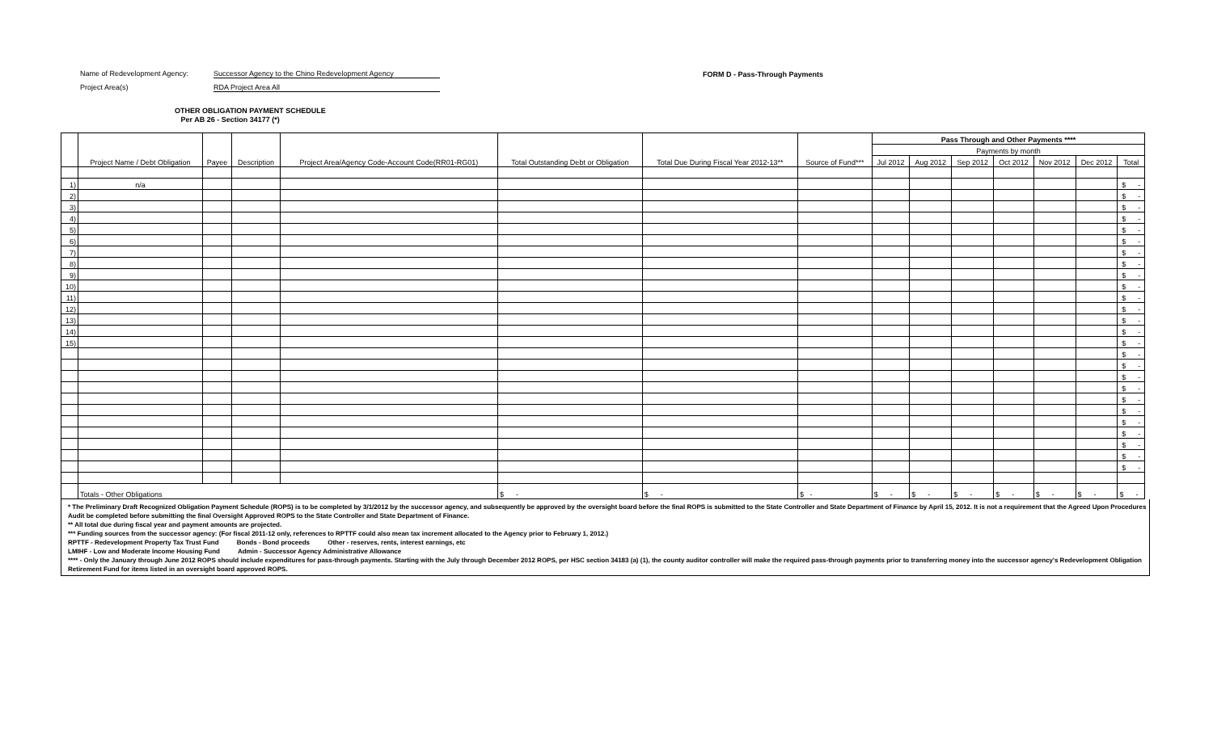Name of Redevelopment Agency: Successor Agency to the Chino Redevelopment Agency
Project Area(s) RDA Project Area All
FORM D - Pass-Through Payments
OTHER OBLIGATION PAYMENT SCHEDULE
Per AB 26 - Section 34177 (*)
| | Project Name / Debt Obligation | Payee | Description | Project Area/Agency Code-Account Code(RR01-RG01) | Total Outstanding Debt or Obligation | Total Due During Fiscal Year 2012-13** | Source of Fund*** | Pass Through and Other Payments **** | | | | | | |
| --- | --- | --- | --- | --- | --- | --- | --- | --- | --- | --- | --- | --- | --- | --- |
| | | | | | | | | Payments by month | | | | | | |
| | | | | | | | | Jul 2012 | Aug 2012 | Sep 2012 | Oct 2012 | Nov 2012 | Dec 2012 | Total |
| 1) | n/a | | | | | | | | | | | | | $ - |
| 2) | | | | | | | | | | | | | | $ - |
| 3) | | | | | | | | | | | | | | $ - |
| 4) | | | | | | | | | | | | | | $ - |
| 5) | | | | | | | | | | | | | | $ - |
| 6) | | | | | | | | | | | | | | $ - |
| 7) | | | | | | | | | | | | | | $ - |
| 8) | | | | | | | | | | | | | | $ - |
| 9) | | | | | | | | | | | | | | $ - |
| 10) | | | | | | | | | | | | | | $ - |
| 11) | | | | | | | | | | | | | | $ - |
| 12) | | | | | | | | | | | | | | $ - |
| 13) | | | | | | | | | | | | | | $ - |
| 14) | | | | | | | | | | | | | | $ - |
| 15) | | | | | | | | | | | | | | $ - |
| | | | | | | | | | | | | | | $ - |
| | | | | | | | | | | | | | | $ - |
| | | | | | | | | | | | | | | $ - |
| | | | | | | | | | | | | | | $ - |
| | | | | | | | | | | | | | | $ - |
| | | | | | | | | | | | | | | $ - |
| | | | | | | | | | | | | | | $ - |
| | | | | | | | | | | | | | | $ - |
| | | | | | | | | | | | | | | $ - |
| | | | | | | | | | | | | | | $ - |
| | | | | | | | | | | | | | | $ - |
| | Totals - Other Obligations | | | | $ - | $ - | $ - | $ - | $ - | $ - | $ - | $ - | $ - | $ - |
* The Preliminary Draft Recognized Obligation Payment Schedule (ROPS) is to be completed by 3/1/2012 by the successor agency, and subsequently be approved by the oversight board before the final ROPS is submitted to the State Controller and State Department of Finance by April 15, 2012. It is not a requirement that the Agreed Upon Procedures Audit be completed before submitting the final Oversight Approved ROPS to the State Controller and State Department of Finance.
** All total due during fiscal year and payment amounts are projected.
*** Funding sources from the successor agency: (For fiscal 2011-12 only, references to RPTTF could also mean tax increment allocated to the Agency prior to February 1, 2012.)
RPTTF - Redevelopment Property Tax Trust Fund Bonds - Bond proceeds Other - reserves, rents, interest earnings, etc
LMIHF - Low and Moderate Income Housing Fund Admin - Successor Agency Administrative Allowance
**** - Only the January through June 2012 ROPS should include expenditures for pass-through payments. Starting with the July through December 2012 ROPS, per HSC section 34183 (a) (1), the county auditor controller will make the required pass-through payments prior to transferring money into the successor agency's Redevelopment Obligation Retirement Fund for items listed in an oversight board approved ROPS.